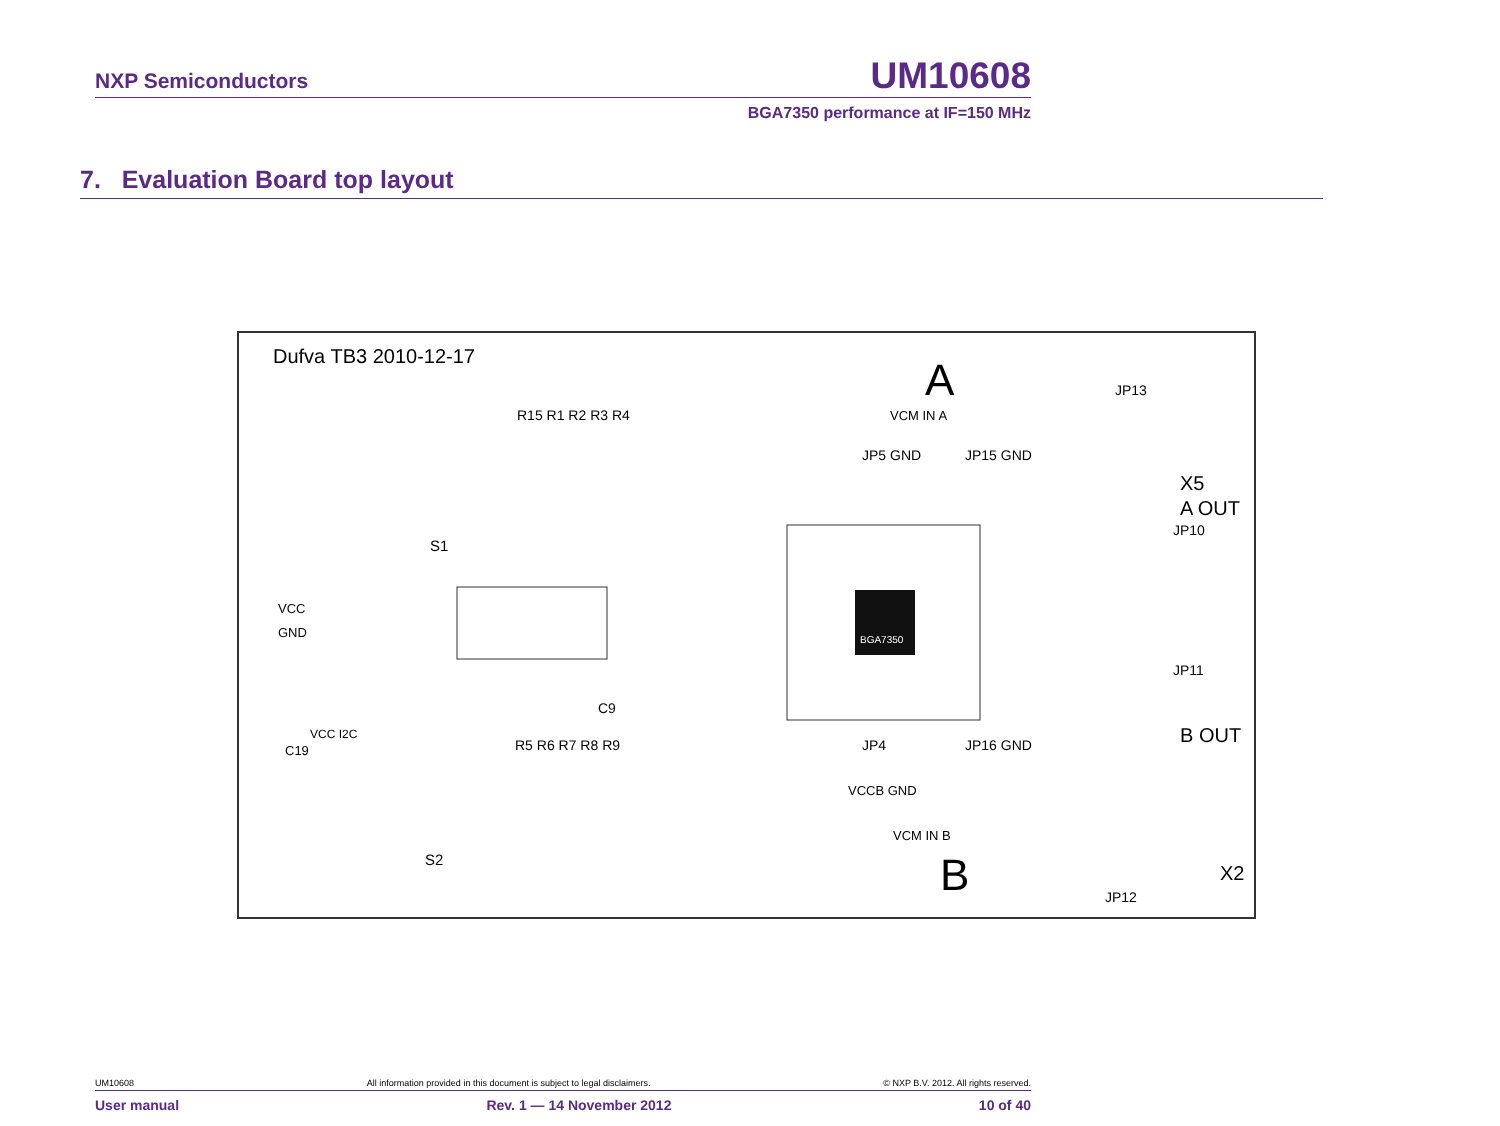NXP Semiconductors UM10608
BGA7350 performance at IF=150 MHz
7. Evaluation Board top layout
Dufva TB3 2010-12-17
BGA7350
A
B
X5
A OUT
B OUT
X2
VCC
GND
S1
S2
VCM IN A
VCM IN B
JP13
JP12
JP5 GND
JP15 GND
JP4
JP16 GND
VCCB GND
JP10
JP11
C19
VCC I2C
C9
R15 R1 R2 R3 R4
R5 R6 R7 R8 R9
UM10608 All information provided in this document is subject to legal disclaimers. © NXP B.V. 2012. All rights reserved.
User manual Rev. 1 — 14 November 2012 10 of 40